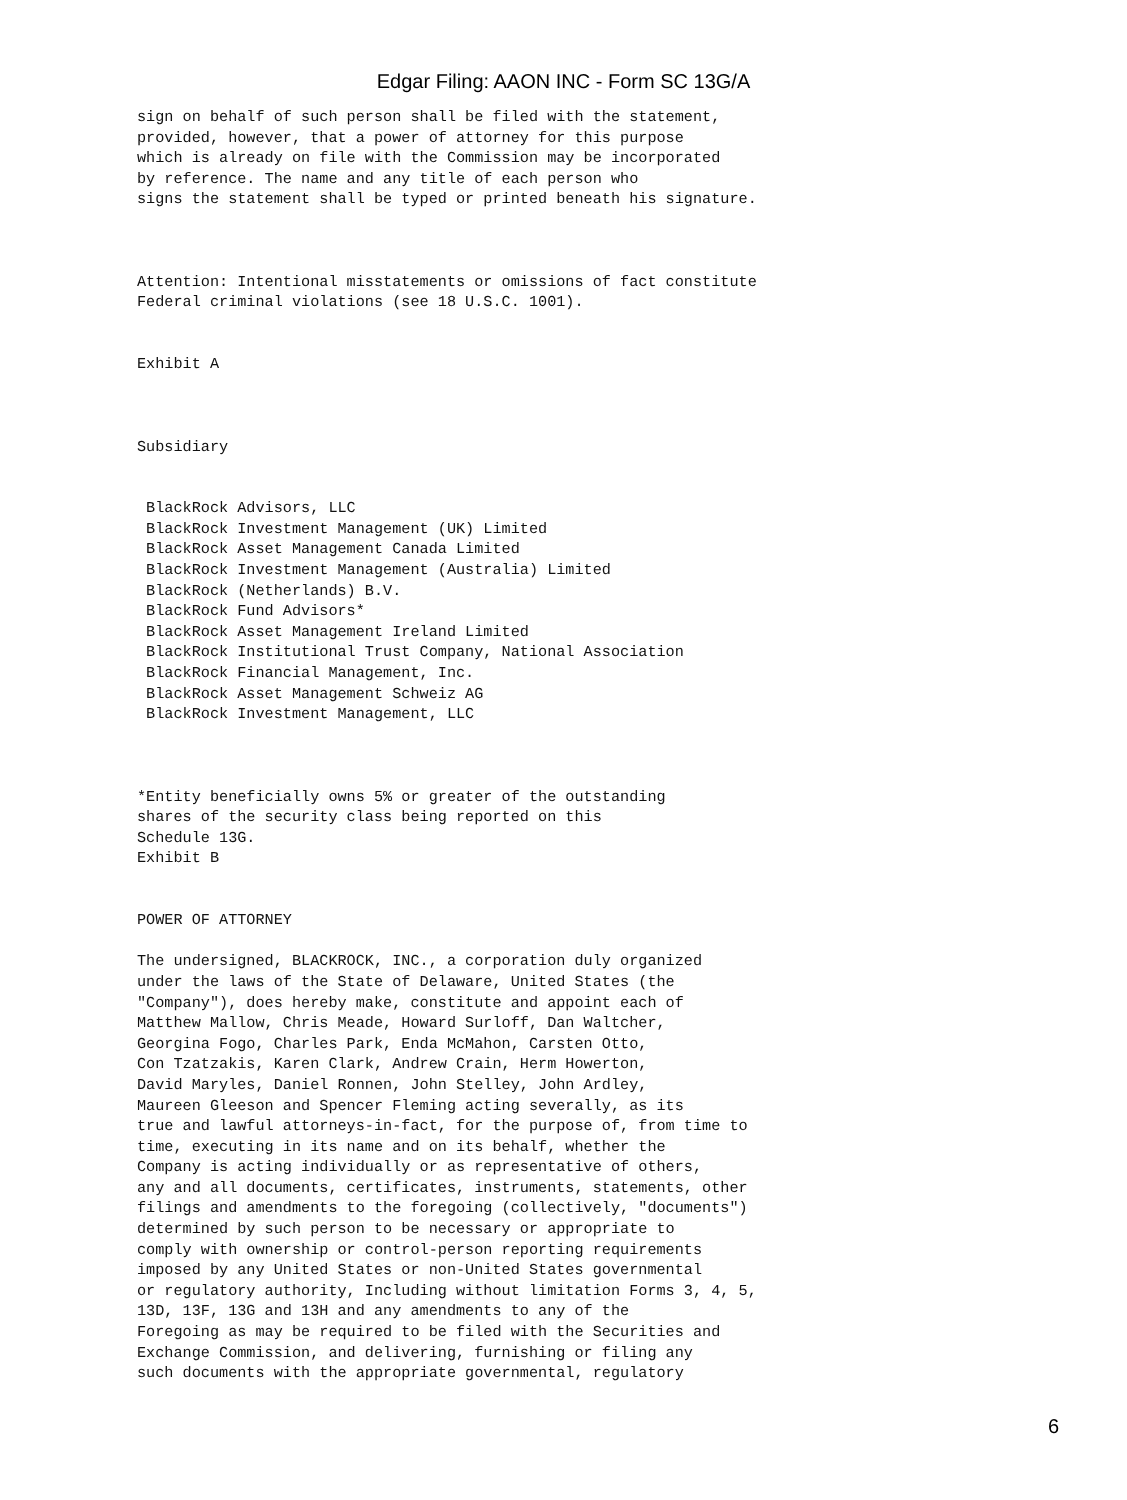Edgar Filing: AAON INC - Form SC 13G/A
sign on behalf of such person shall be filed with the statement,
provided, however, that a power of attorney for this purpose
which is already on file with the Commission may be incorporated
by reference. The name and any title of each person who
signs the statement shall be typed or printed beneath his signature.



Attention: Intentional misstatements or omissions of fact constitute
Federal criminal violations (see 18 U.S.C. 1001).


Exhibit A



Subsidiary


 BlackRock Advisors, LLC
 BlackRock Investment Management (UK) Limited
 BlackRock Asset Management Canada Limited
 BlackRock Investment Management (Australia) Limited
 BlackRock (Netherlands) B.V.
 BlackRock Fund Advisors*
 BlackRock Asset Management Ireland Limited
 BlackRock Institutional Trust Company, National Association
 BlackRock Financial Management, Inc.
 BlackRock Asset Management Schweiz AG
 BlackRock Investment Management, LLC



*Entity beneficially owns 5% or greater of the outstanding
shares of the security class being reported on this
Schedule 13G.
Exhibit B


POWER OF ATTORNEY

The undersigned, BLACKROCK, INC., a corporation duly organized
under the laws of the State of Delaware, United States (the
"Company"), does hereby make, constitute and appoint each of
Matthew Mallow, Chris Meade, Howard Surloff, Dan Waltcher,
Georgina Fogo, Charles Park, Enda McMahon, Carsten Otto,
Con Tzatzakis, Karen Clark, Andrew Crain, Herm Howerton,
David Maryles, Daniel Ronnen, John Stelley, John Ardley,
Maureen Gleeson and Spencer Fleming acting severally, as its
true and lawful attorneys-in-fact, for the purpose of, from time to
time, executing in its name and on its behalf, whether the
Company is acting individually or as representative of others,
any and all documents, certificates, instruments, statements, other
filings and amendments to the foregoing (collectively, "documents")
determined by such person to be necessary or appropriate to
comply with ownership or control-person reporting requirements
imposed by any United States or non-United States governmental
or regulatory authority, Including without limitation Forms 3, 4, 5,
13D, 13F, 13G and 13H and any amendments to any of the
Foregoing as may be required to be filed with the Securities and
Exchange Commission, and delivering, furnishing or filing any
such documents with the appropriate governmental, regulatory
6